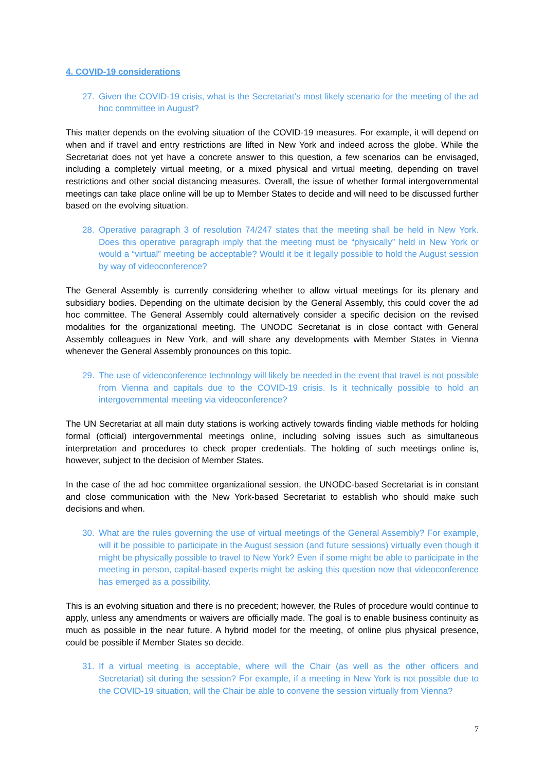4. COVID-19 considerations
27. Given the COVID-19 crisis, what is the Secretariat’s most likely scenario for the meeting of the ad hoc committee in August?
This matter depends on the evolving situation of the COVID-19 measures. For example, it will depend on when and if travel and entry restrictions are lifted in New York and indeed across the globe. While the Secretariat does not yet have a concrete answer to this question, a few scenarios can be envisaged, including a completely virtual meeting, or a mixed physical and virtual meeting, depending on travel restrictions and other social distancing measures. Overall, the issue of whether formal intergovernmental meetings can take place online will be up to Member States to decide and will need to be discussed further based on the evolving situation.
28. Operative paragraph 3 of resolution 74/247 states that the meeting shall be held in New York. Does this operative paragraph imply that the meeting must be “physically” held in New York or would a “virtual” meeting be acceptable? Would it be it legally possible to hold the August session by way of videoconference?
The General Assembly is currently considering whether to allow virtual meetings for its plenary and subsidiary bodies. Depending on the ultimate decision by the General Assembly, this could cover the ad hoc committee. The General Assembly could alternatively consider a specific decision on the revised modalities for the organizational meeting. The UNODC Secretariat is in close contact with General Assembly colleagues in New York, and will share any developments with Member States in Vienna whenever the General Assembly pronounces on this topic.
29. The use of videoconference technology will likely be needed in the event that travel is not possible from Vienna and capitals due to the COVID-19 crisis. Is it technically possible to hold an intergovernmental meeting via videoconference?
The UN Secretariat at all main duty stations is working actively towards finding viable methods for holding formal (official) intergovernmental meetings online, including solving issues such as simultaneous interpretation and procedures to check proper credentials. The holding of such meetings online is, however, subject to the decision of Member States.
In the case of the ad hoc committee organizational session, the UNODC-based Secretariat is in constant and close communication with the New York-based Secretariat to establish who should make such decisions and when.
30. What are the rules governing the use of virtual meetings of the General Assembly? For example, will it be possible to participate in the August session (and future sessions) virtually even though it might be physically possible to travel to New York? Even if some might be able to participate in the meeting in person, capital-based experts might be asking this question now that videoconference has emerged as a possibility.
This is an evolving situation and there is no precedent; however, the Rules of procedure would continue to apply, unless any amendments or waivers are officially made. The goal is to enable business continuity as much as possible in the near future. A hybrid model for the meeting, of online plus physical presence, could be possible if Member States so decide.
31. If a virtual meeting is acceptable, where will the Chair (as well as the other officers and Secretariat) sit during the session? For example, if a meeting in New York is not possible due to the COVID-19 situation, will the Chair be able to convene the session virtually from Vienna?
7